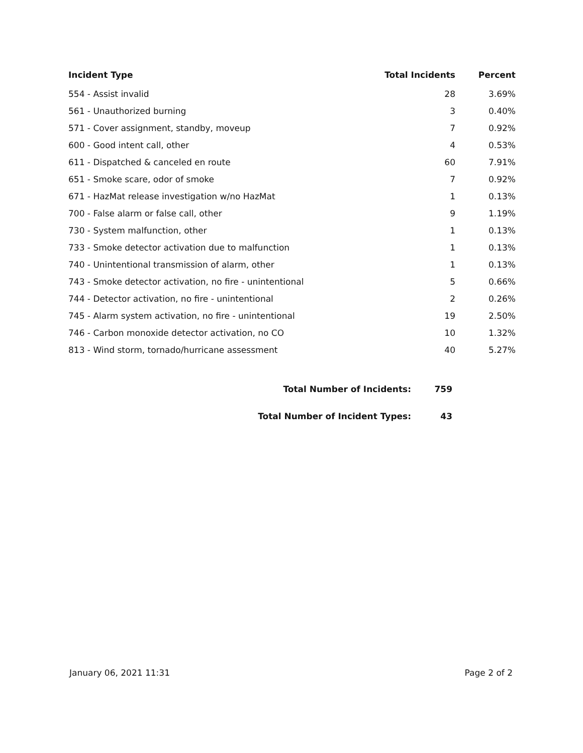| Incident Type | Total Incidents | Percent |
| --- | --- | --- |
| 554 - Assist invalid | 28 | 3.69% |
| 561 - Unauthorized burning | 3 | 0.40% |
| 571 - Cover assignment, standby, moveup | 7 | 0.92% |
| 600 - Good intent call, other | 4 | 0.53% |
| 611 - Dispatched & canceled en route | 60 | 7.91% |
| 651 - Smoke scare, odor of smoke | 7 | 0.92% |
| 671 - HazMat release investigation w/no HazMat | 1 | 0.13% |
| 700 - False alarm or false call, other | 9 | 1.19% |
| 730 - System malfunction, other | 1 | 0.13% |
| 733 - Smoke detector activation due to malfunction | 1 | 0.13% |
| 740 - Unintentional transmission of alarm, other | 1 | 0.13% |
| 743 - Smoke detector activation, no fire - unintentional | 5 | 0.66% |
| 744 - Detector activation, no fire - unintentional | 2 | 0.26% |
| 745 - Alarm system activation, no fire - unintentional | 19 | 2.50% |
| 746 - Carbon monoxide detector activation, no CO | 10 | 1.32% |
| 813 - Wind storm, tornado/hurricane assessment | 40 | 5.27% |
| Total Number of Incidents: | 759 |
| Total Number of Incident Types: | 43 |
January 06, 2021 11:31 Page 2 of 2